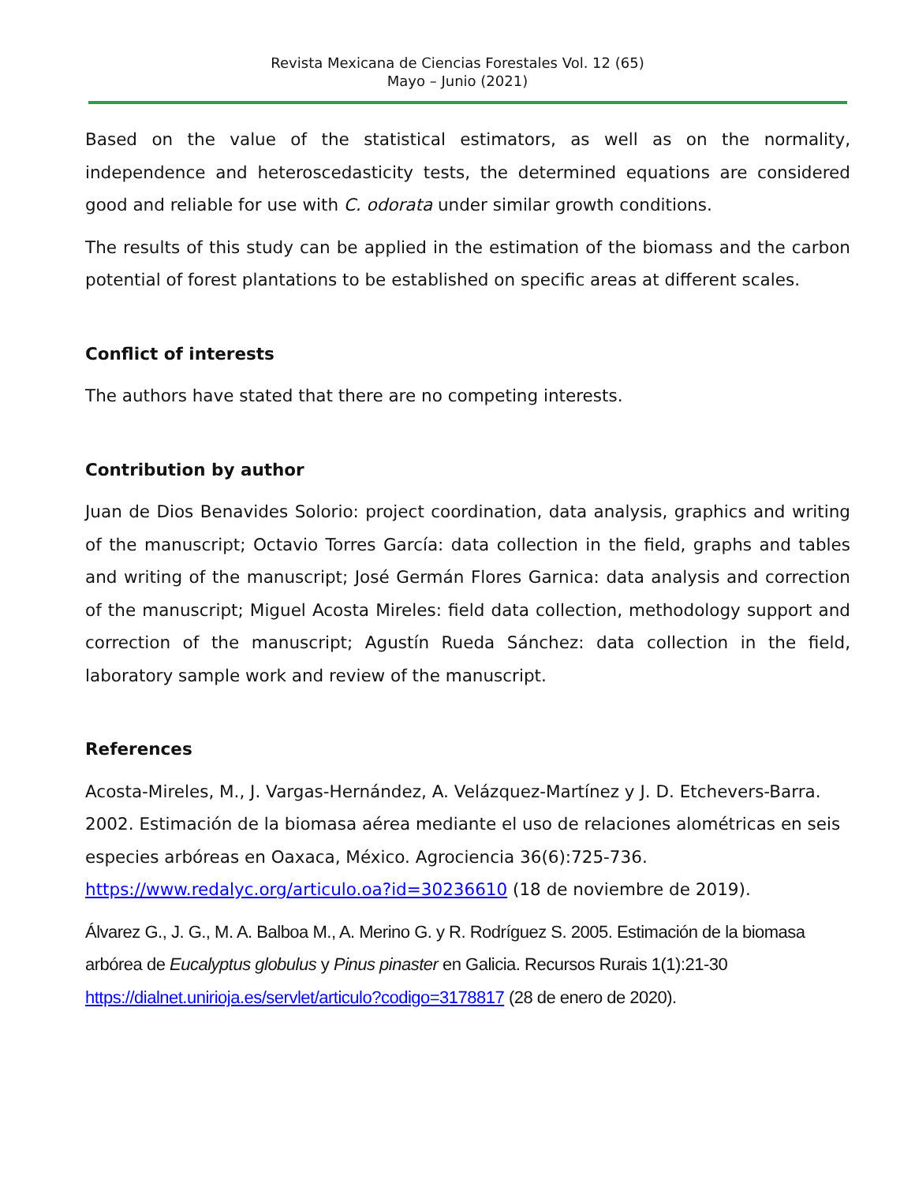Revista Mexicana de Ciencias Forestales Vol. 12 (65)
Mayo – Junio (2021)
Based on the value of the statistical estimators, as well as on the normality, independence and heteroscedasticity tests, the determined equations are considered good and reliable for use with C. odorata under similar growth conditions.
The results of this study can be applied in the estimation of the biomass and the carbon potential of forest plantations to be established on specific areas at different scales.
Conflict of interests
The authors have stated that there are no competing interests.
Contribution by author
Juan de Dios Benavides Solorio: project coordination, data analysis, graphics and writing of the manuscript; Octavio Torres García: data collection in the field, graphs and tables and writing of the manuscript; José Germán Flores Garnica: data analysis and correction of the manuscript; Miguel Acosta Mireles: field data collection, methodology support and correction of the manuscript; Agustín Rueda Sánchez: data collection in the field, laboratory sample work and review of the manuscript.
References
Acosta-Mireles, M., J. Vargas-Hernández, A. Velázquez-Martínez y J. D. Etchevers-Barra. 2002. Estimación de la biomasa aérea mediante el uso de relaciones alométricas en seis especies arbóreas en Oaxaca, México. Agrociencia 36(6):725-736. https://www.redalyc.org/articulo.oa?id=30236610 (18 de noviembre de 2019).
Álvarez G., J. G., M. A. Balboa M., A. Merino G. y R. Rodríguez S. 2005. Estimación de la biomasa arbórea de Eucalyptus globulus y Pinus pinaster en Galicia. Recursos Rurais 1(1):21-30 https://dialnet.unirioja.es/servlet/articulo?codigo=3178817 (28 de enero de 2020).